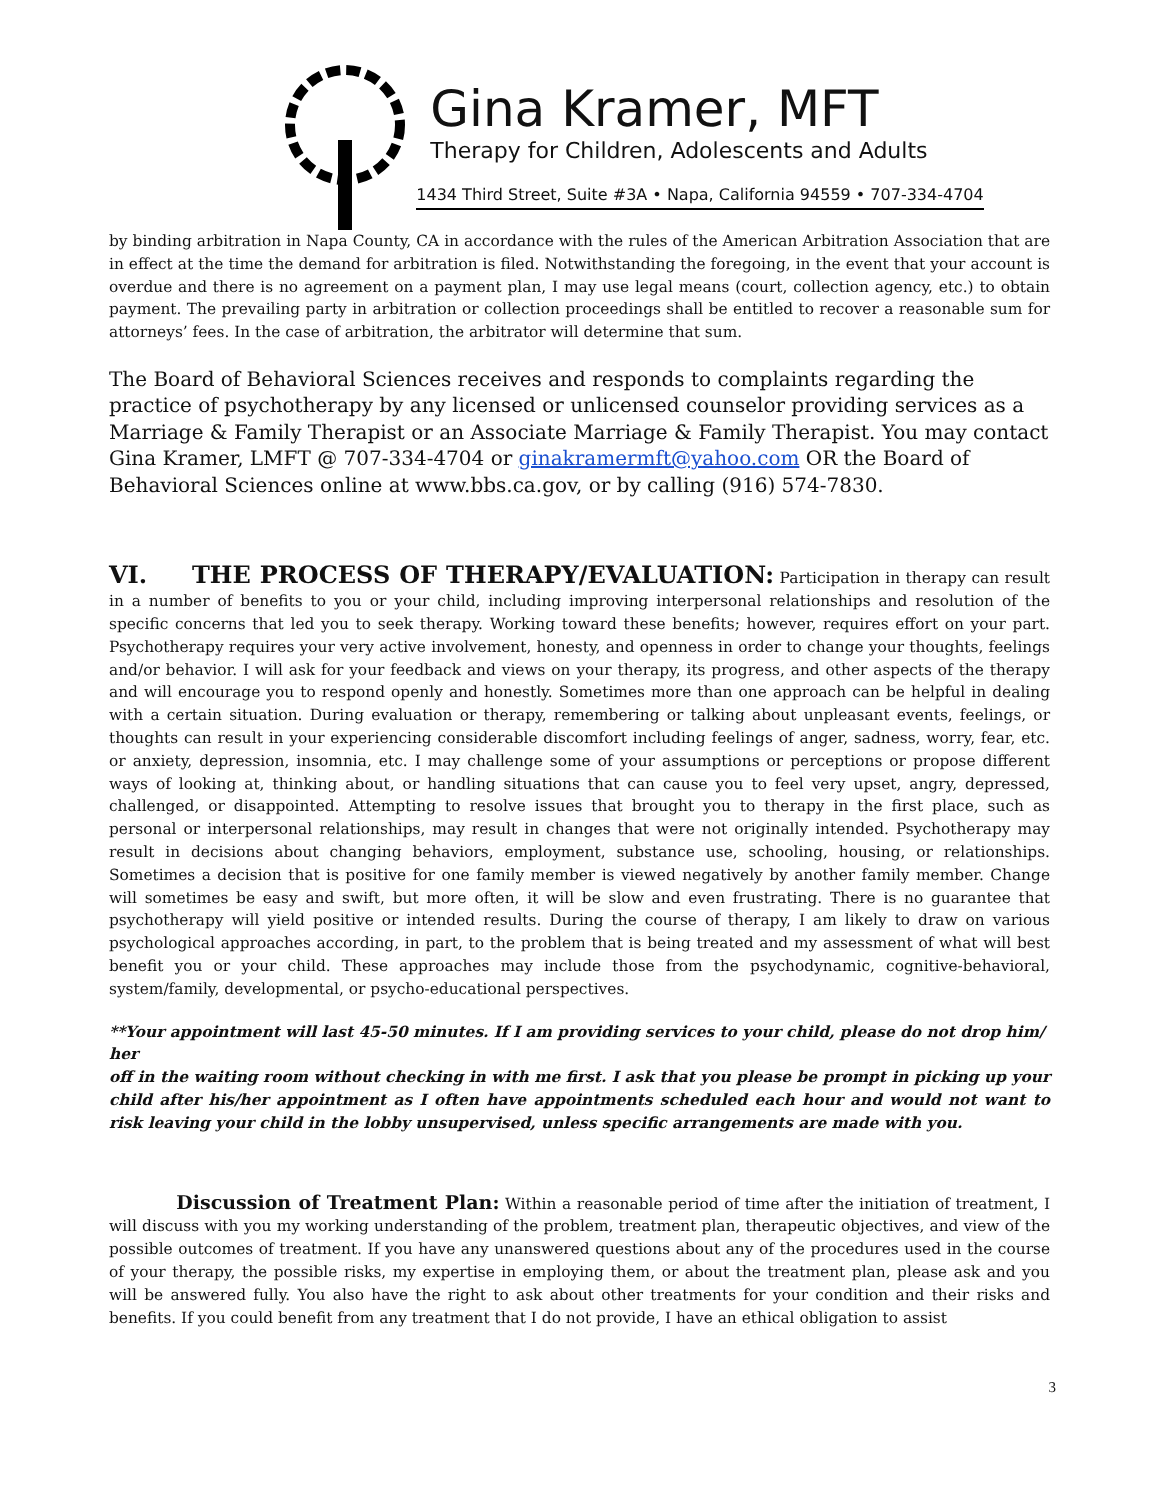Gina Kramer, MFT
Therapy for Children, Adolescents and Adults
1434 Third Street, Suite #3A • Napa, California 94559 • 707-334-4704
by binding arbitration in Napa County, CA in accordance with the rules of the American Arbitration Association that are in effect at the time the demand for arbitration is filed. Notwithstanding the foregoing, in the event that your account is overdue and there is no agreement on a payment plan, I may use legal means (court, collection agency, etc.) to obtain payment. The prevailing party in arbitration or collection proceedings shall be entitled to recover a reasonable sum for attorneys’ fees. In the case of arbitration, the arbitrator will determine that sum.
The Board of Behavioral Sciences receives and responds to complaints regarding the practice of psychotherapy by any licensed or unlicensed counselor providing services as a Marriage & Family Therapist or an Associate Marriage & Family Therapist. You may contact Gina Kramer, LMFT @ 707-334-4704 or ginakramermft@yahoo.com OR the Board of Behavioral Sciences online at www.bbs.ca.gov, or by calling (916) 574-7830.
VI. THE PROCESS OF THERAPY/EVALUATION: Participation in therapy can result in a number of benefits to you or your child, including improving interpersonal relationships and resolution of the specific concerns that led you to seek therapy. Working toward these benefits; however, requires effort on your part. Psychotherapy requires your very active involvement, honesty, and openness in order to change your thoughts, feelings and/or behavior. I will ask for your feedback and views on your therapy, its progress, and other aspects of the therapy and will encourage you to respond openly and honestly. Sometimes more than one approach can be helpful in dealing with a certain situation. During evaluation or therapy, remembering or talking about unpleasant events, feelings, or thoughts can result in your experiencing considerable discomfort including feelings of anger, sadness, worry, fear, etc. or anxiety, depression, insomnia, etc. I may challenge some of your assumptions or perceptions or propose different ways of looking at, thinking about, or handling situations that can cause you to feel very upset, angry, depressed, challenged, or disappointed. Attempting to resolve issues that brought you to therapy in the first place, such as personal or interpersonal relationships, may result in changes that were not originally intended. Psychotherapy may result in decisions about changing behaviors, employment, substance use, schooling, housing, or relationships. Sometimes a decision that is positive for one family member is viewed negatively by another family member. Change will sometimes be easy and swift, but more often, it will be slow and even frustrating. There is no guarantee that psychotherapy will yield positive or intended results. During the course of therapy, I am likely to draw on various psychological approaches according, in part, to the problem that is being treated and my assessment of what will best benefit you or your child. These approaches may include those from the psychodynamic, cognitive-behavioral, system/family, developmental, or psycho-educational perspectives.
**Your appointment will last 45-50 minutes. If I am providing services to your child, please do not drop him/
her
off in the waiting room without checking in with me first. I ask that you please be prompt in picking up your child after his/her appointment as I often have appointments scheduled each hour and would not want to risk leaving your child in the lobby unsupervised, unless specific arrangements are made with you.
Discussion of Treatment Plan: Within a reasonable period of time after the initiation of treatment, I will discuss with you my working understanding of the problem, treatment plan, therapeutic objectives, and view of the possible outcomes of treatment. If you have any unanswered questions about any of the procedures used in the course of your therapy, the possible risks, my expertise in employing them, or about the treatment plan, please ask and you will be answered fully. You also have the right to ask about other treatments for your condition and their risks and benefits. If you could benefit from any treatment that I do not provide, I have an ethical obligation to assist
3